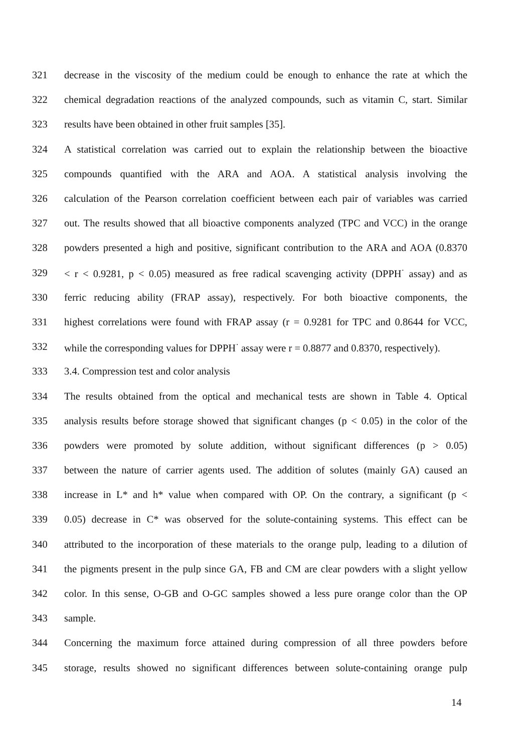321 decrease in the viscosity of the medium could be enough to enhance the rate at which the
322 chemical degradation reactions of the analyzed compounds, such as vitamin C, start. Similar
323 results have been obtained in other fruit samples [35].
324 A statistical correlation was carried out to explain the relationship between the bioactive
325 compounds quantified with the ARA and AOA. A statistical analysis involving the
326 calculation of the Pearson correlation coefficient between each pair of variables was carried
327 out. The results showed that all bioactive components analyzed (TPC and VCC) in the orange
328 powders presented a high and positive, significant contribution to the ARA and AOA (0.8370
329 < r < 0.9281, p < 0.05) measured as free radical scavenging activity (DPPH<sup>·</sup> assay) and as
330 ferric reducing ability (FRAP assay), respectively. For both bioactive components, the
331 highest correlations were found with FRAP assay (r = 0.9281 for TPC and 0.8644 for VCC,
332 while the corresponding values for DPPH<sup>·</sup> assay were r = 0.8877 and 0.8370, respectively).
333 3.4. Compression test and color analysis
334 The results obtained from the optical and mechanical tests are shown in Table 4. Optical
335 analysis results before storage showed that significant changes (p < 0.05) in the color of the
336 powders were promoted by solute addition, without significant differences (p > 0.05)
337 between the nature of carrier agents used. The addition of solutes (mainly GA) caused an
338 increase in L* and h* value when compared with OP. On the contrary, a significant (p <
339 0.05) decrease in C* was observed for the solute-containing systems. This effect can be
340 attributed to the incorporation of these materials to the orange pulp, leading to a dilution of
341 the pigments present in the pulp since GA, FB and CM are clear powders with a slight yellow
342 color. In this sense, O-GB and O-GC samples showed a less pure orange color than the OP
343 sample.
344 Concerning the maximum force attained during compression of all three powders before
345 storage, results showed no significant differences between solute-containing orange pulp
14